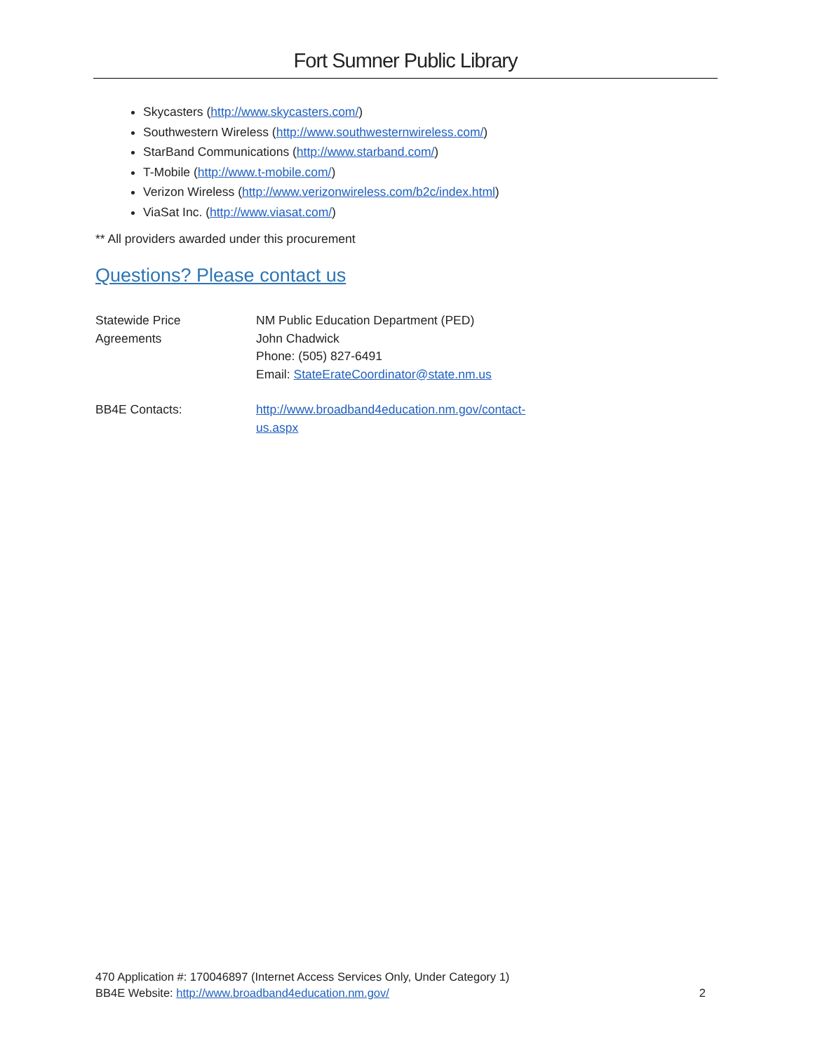Fort Sumner Public Library
Skycasters (http://www.skycasters.com/)
Southwestern Wireless (http://www.southwesternwireless.com/)
StarBand Communications (http://www.starband.com/)
T-Mobile (http://www.t-mobile.com/)
Verizon Wireless (http://www.verizonwireless.com/b2c/index.html)
ViaSat Inc. (http://www.viasat.com/)
** All providers awarded under this procurement
Questions? Please contact us
Statewide Price
Agreements
NM Public Education Department (PED)
John Chadwick
Phone: (505) 827-6491
Email: StateErateCoordinator@state.nm.us
BB4E Contacts: http://www.broadband4education.nm.gov/contact-
us.aspx
470 Application #: 170046897 (Internet Access Services Only, Under Category 1)
BB4E Website: http://www.broadband4education.nm.gov/ 2